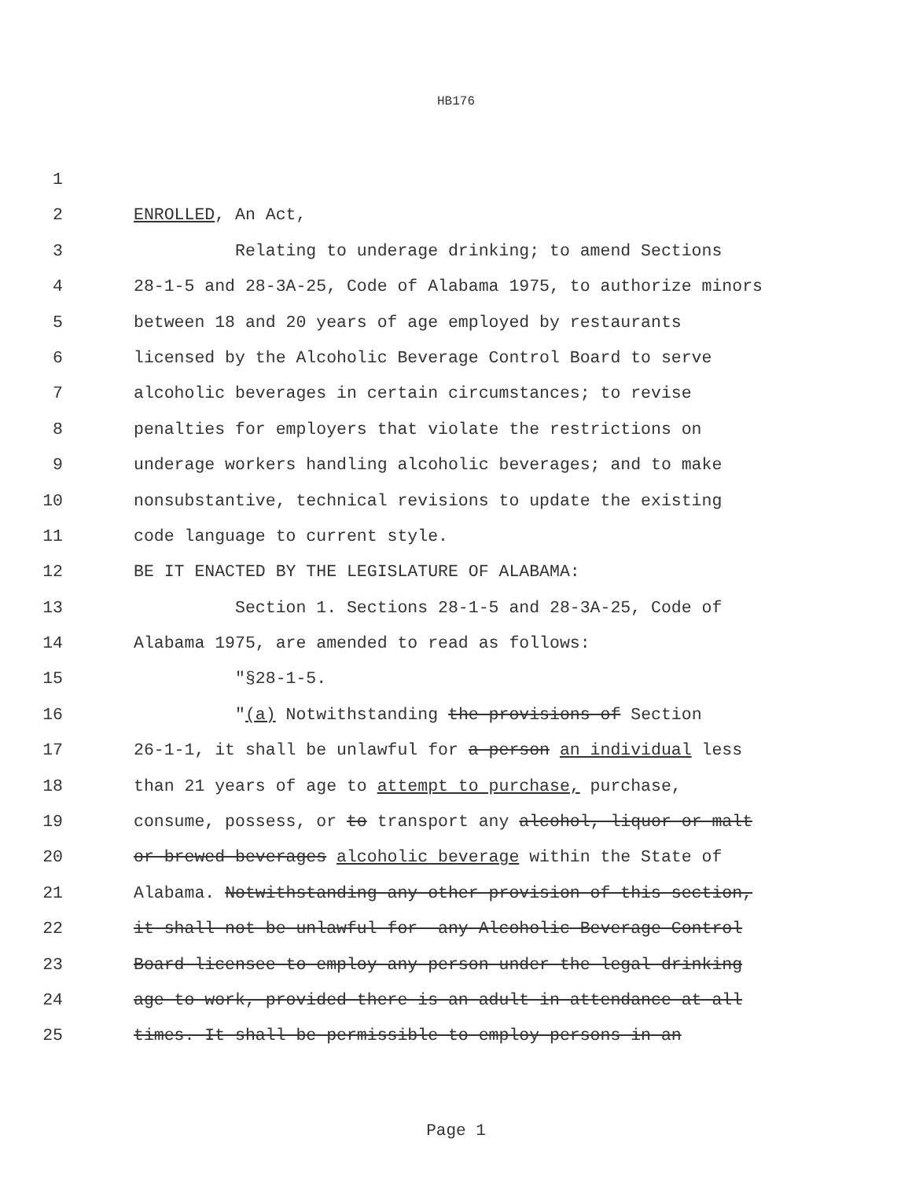HB176
1
2 ENROLLED, An Act,
3 Relating to underage drinking; to amend Sections
4 28-1-5 and 28-3A-25, Code of Alabama 1975, to authorize minors
5 between 18 and 20 years of age employed by restaurants
6 licensed by the Alcoholic Beverage Control Board to serve
7 alcoholic beverages in certain circumstances; to revise
8 penalties for employers that violate the restrictions on
9 underage workers handling alcoholic beverages; and to make
10 nonsubstantive, technical revisions to update the existing
11 code language to current style.
12 BE IT ENACTED BY THE LEGISLATURE OF ALABAMA:
13 Section 1. Sections 28-1-5 and 28-3A-25, Code of
14 Alabama 1975, are amended to read as follows:
15 "§28-1-5.
16 "(a) Notwithstanding the provisions of Section
17 26-1-1, it shall be unlawful for a person an individual less
18 than 21 years of age to attempt to purchase, purchase,
19 consume, possess, or to transport any alcohol, liquor or malt
20 or brewed beverages alcoholic beverage within the State of
21 Alabama. Notwithstanding any other provision of this section,
22 it shall not be unlawful for any Alcoholic Beverage Control
23 Board licensee to employ any person under the legal drinking
24 age to work, provided there is an adult in attendance at all
25 times. It shall be permissible to employ persons in an
Page 1